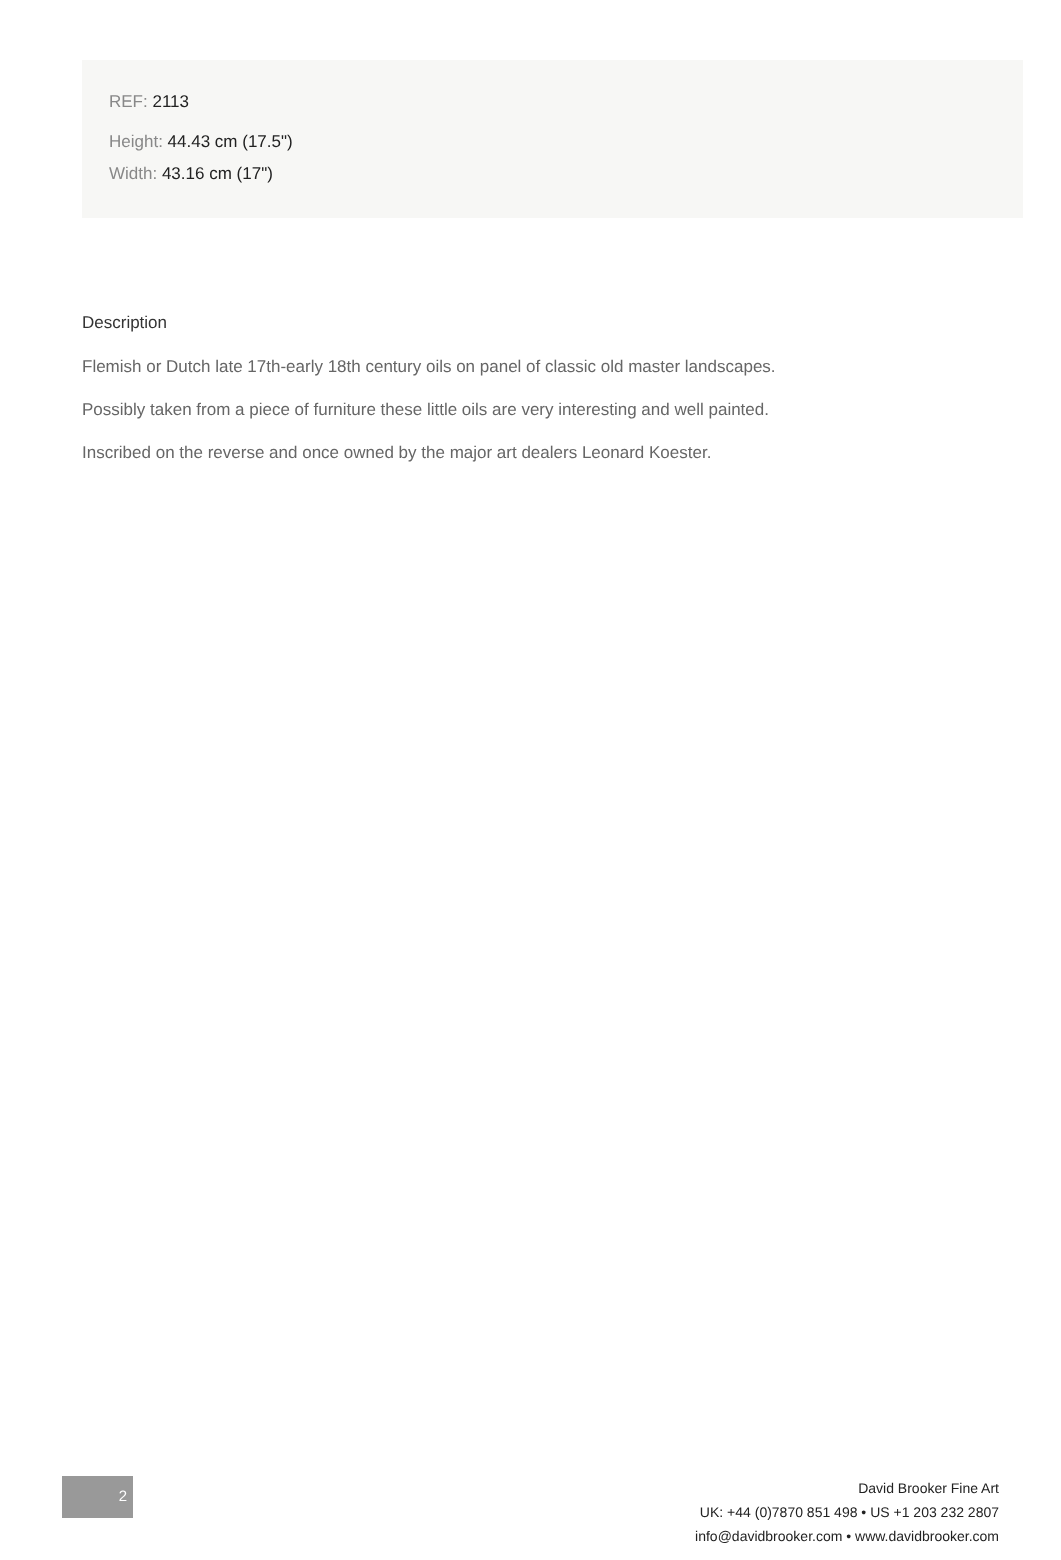REF: 2113
Height: 44.43 cm (17.5")
Width: 43.16 cm (17")
Description
Flemish or Dutch late 17th-early 18th century oils on panel of classic old master landscapes.
Possibly taken from a piece of furniture these little oils are very interesting and well painted.
Inscribed on the reverse and once owned by the major art dealers Leonard Koester.
2
David Brooker Fine Art
UK: +44 (0)7870 851 498 • US +1 203 232 2807
info@davidbrooker.com • www.davidbrooker.com